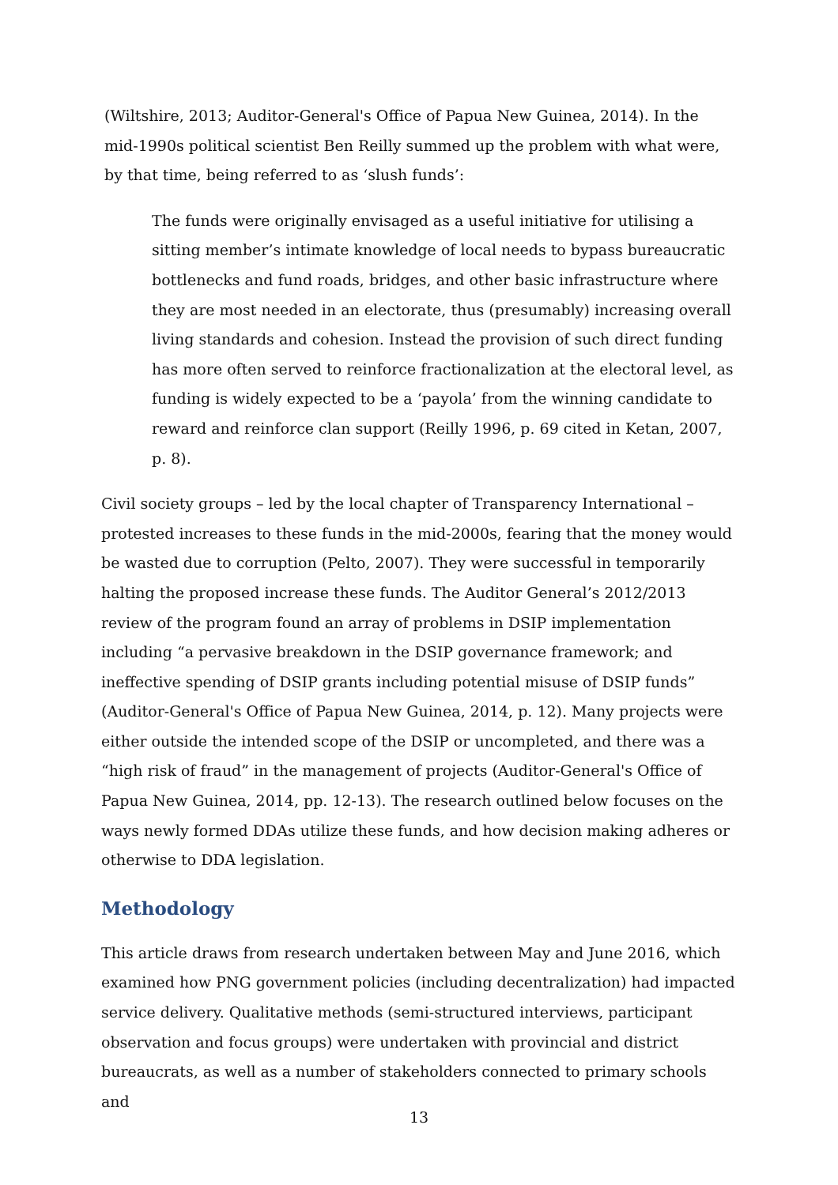(Wiltshire, 2013; Auditor-General's Office of Papua New Guinea, 2014). In the mid-1990s political scientist Ben Reilly summed up the problem with what were, by that time, being referred to as ‘slush funds’:
The funds were originally envisaged as a useful initiative for utilising a sitting member’s intimate knowledge of local needs to bypass bureaucratic bottlenecks and fund roads, bridges, and other basic infrastructure where they are most needed in an electorate, thus (presumably) increasing overall living standards and cohesion. Instead the provision of such direct funding has more often served to reinforce fractionalization at the electoral level, as funding is widely expected to be a ‘payola’ from the winning candidate to reward and reinforce clan support (Reilly 1996, p. 69 cited in Ketan, 2007, p. 8).
Civil society groups – led by the local chapter of Transparency International – protested increases to these funds in the mid-2000s, fearing that the money would be wasted due to corruption (Pelto, 2007). They were successful in temporarily halting the proposed increase these funds. The Auditor General’s 2012/2013 review of the program found an array of problems in DSIP implementation including “a pervasive breakdown in the DSIP governance framework; and ineffective spending of DSIP grants including potential misuse of DSIP funds” (Auditor-General's Office of Papua New Guinea, 2014, p. 12). Many projects were either outside the intended scope of the DSIP or uncompleted, and there was a “high risk of fraud” in the management of projects (Auditor-General's Office of Papua New Guinea, 2014, pp. 12-13). The research outlined below focuses on the ways newly formed DDAs utilize these funds, and how decision making adheres or otherwise to DDA legislation.
Methodology
This article draws from research undertaken between May and June 2016, which examined how PNG government policies (including decentralization) had impacted service delivery. Qualitative methods (semi-structured interviews, participant observation and focus groups) were undertaken with provincial and district bureaucrats, as well as a number of stakeholders connected to primary schools and
13